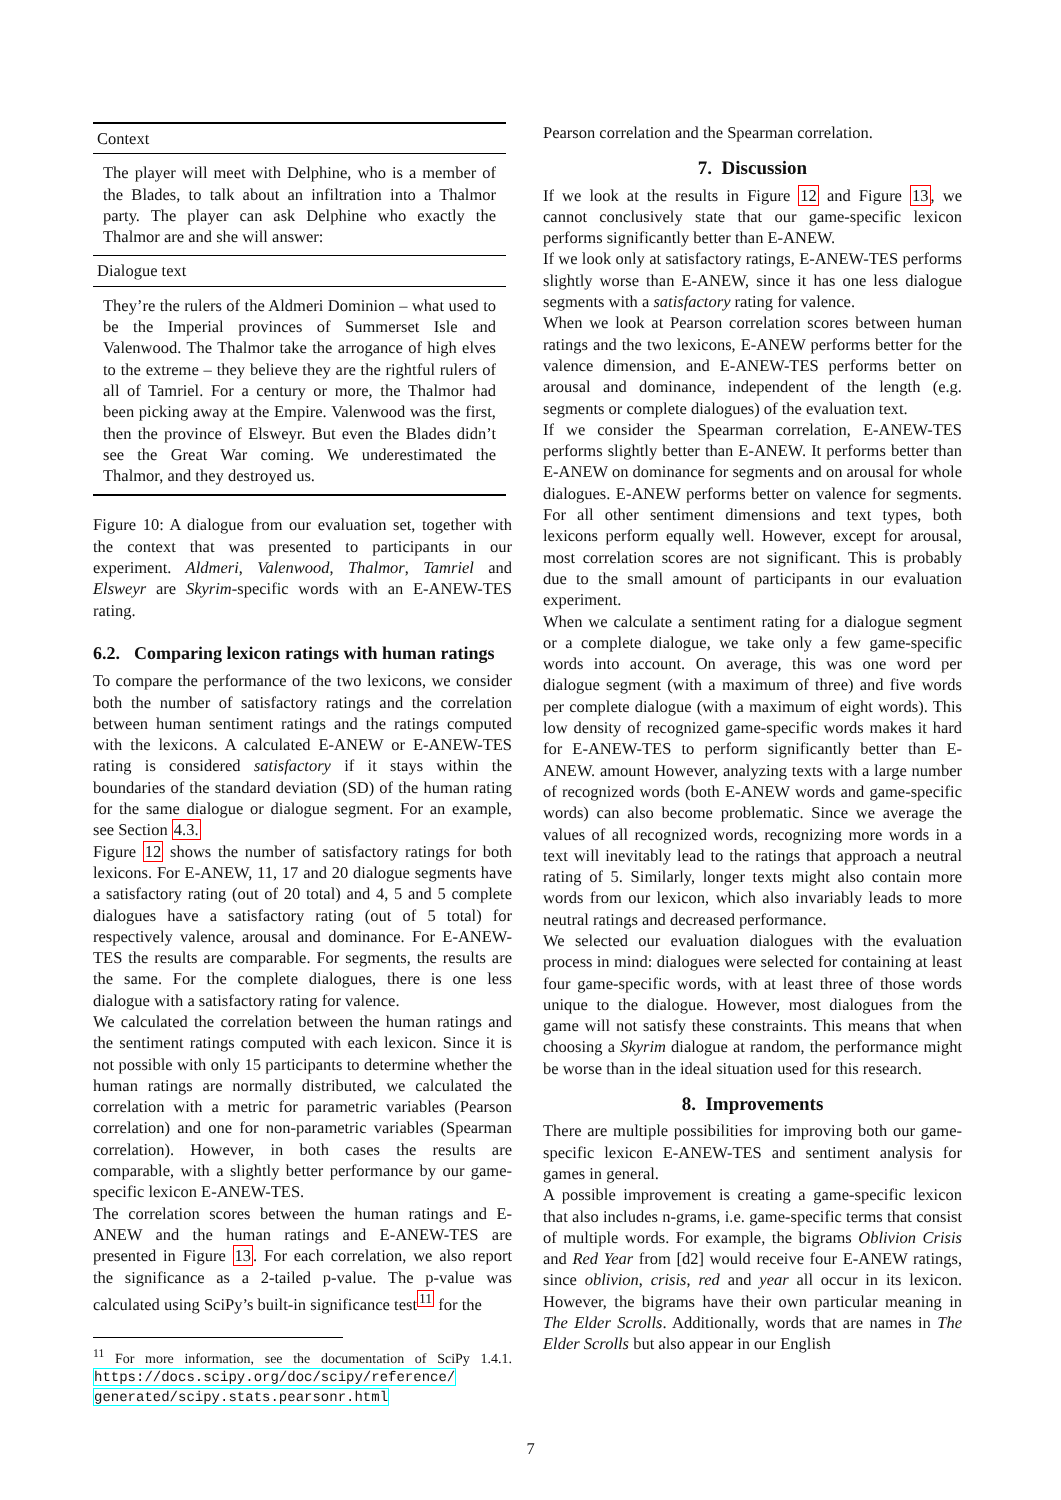| Context |
| --- |
| The player will meet with Delphine, who is a member of the Blades, to talk about an infiltration into a Thalmor party. The player can ask Delphine who exactly the Thalmor are and she will answer: |
| Dialogue text |
| They’re the rulers of the Aldmeri Dominion – what used to be the Imperial provinces of Summerset Isle and Valenwood. The Thalmor take the arrogance of high elves to the extreme – they believe they are the rightful rulers of all of Tamriel. For a century or more, the Thalmor had been picking away at the Empire. Valenwood was the first, then the province of Elsweyr. But even the Blades didn’t see the Great War coming. We underestimated the Thalmor, and they destroyed us. |
Figure 10: A dialogue from our evaluation set, together with the context that was presented to participants in our experiment. Aldmeri, Valenwood, Thalmor, Tamriel and Elsweyr are Skyrim-specific words with an E-ANEW-TES rating.
6.2. Comparing lexicon ratings with human ratings
To compare the performance of the two lexicons, we consider both the number of satisfactory ratings and the correlation between human sentiment ratings and the ratings computed with the lexicons. A calculated E-ANEW or E-ANEW-TES rating is considered satisfactory if it stays within the boundaries of the standard deviation (SD) of the human rating for the same dialogue or dialogue segment. For an example, see Section 4.3.
Figure 12 shows the number of satisfactory ratings for both lexicons. For E-ANEW, 11, 17 and 20 dialogue segments have a satisfactory rating (out of 20 total) and 4, 5 and 5 complete dialogues have a satisfactory rating (out of 5 total) for respectively valence, arousal and dominance. For E-ANEW-TES the results are comparable. For segments, the results are the same. For the complete dialogues, there is one less dialogue with a satisfactory rating for valence.
We calculated the correlation between the human ratings and the sentiment ratings computed with each lexicon. Since it is not possible with only 15 participants to determine whether the human ratings are normally distributed, we calculated the correlation with a metric for parametric variables (Pearson correlation) and one for non-parametric variables (Spearman correlation). However, in both cases the results are comparable, with a slightly better performance by our game-specific lexicon E-ANEW-TES.
The correlation scores between the human ratings and E-ANEW and the human ratings and E-ANEW-TES are presented in Figure 13. For each correlation, we also report the significance as a 2-tailed p-value. The p-value was calculated using SciPy’s built-in significance test<sup>11</sup> for the
<sup>11</sup> For more information, see the documentation of SciPy 1.4.1. https://docs.scipy.org/doc/scipy/reference/ generated/scipy.stats.pearsonr.html
Pearson correlation and the Spearman correlation.
7. Discussion
If we look at the results in Figure 12 and Figure 13, we cannot conclusively state that our game-specific lexicon performs significantly better than E-ANEW.
If we look only at satisfactory ratings, E-ANEW-TES performs slightly worse than E-ANEW, since it has one less dialogue segments with a satisfactory rating for valence.
When we look at Pearson correlation scores between human ratings and the two lexicons, E-ANEW performs better for the valence dimension, and E-ANEW-TES performs better on arousal and dominance, independent of the length (e.g. segments or complete dialogues) of the evaluation text.
If we consider the Spearman correlation, E-ANEW-TES performs slightly better than E-ANEW. It performs better than E-ANEW on dominance for segments and on arousal for whole dialogues. E-ANEW performs better on valence for segments. For all other sentiment dimensions and text types, both lexicons perform equally well. However, except for arousal, most correlation scores are not significant. This is probably due to the small amount of participants in our evaluation experiment.
When we calculate a sentiment rating for a dialogue segment or a complete dialogue, we take only a few game-specific words into account. On average, this was one word per dialogue segment (with a maximum of three) and five words per complete dialogue (with a maximum of eight words). This low density of recognized game-specific words makes it hard for E-ANEW-TES to perform significantly better than E-ANEW. amount However, analyzing texts with a large number of recognized words (both E-ANEW words and game-specific words) can also become problematic. Since we average the values of all recognized words, recognizing more words in a text will inevitably lead to the ratings that approach a neutral rating of 5. Similarly, longer texts might also contain more words from our lexicon, which also invariably leads to more neutral ratings and decreased performance.
We selected our evaluation dialogues with the evaluation process in mind: dialogues were selected for containing at least four game-specific words, with at least three of those words unique to the dialogue. However, most dialogues from the game will not satisfy these constraints. This means that when choosing a Skyrim dialogue at random, the performance might be worse than in the ideal situation used for this research.
8. Improvements
There are multiple possibilities for improving both our game-specific lexicon E-ANEW-TES and sentiment analysis for games in general.
A possible improvement is creating a game-specific lexicon that also includes n-grams, i.e. game-specific terms that consist of multiple words. For example, the bigrams Oblivion Crisis and Red Year from [d2] would receive four E-ANEW ratings, since oblivion, crisis, red and year all occur in its lexicon. However, the bigrams have their own particular meaning in The Elder Scrolls. Additionally, words that are names in The Elder Scrolls but also appear in our English
7